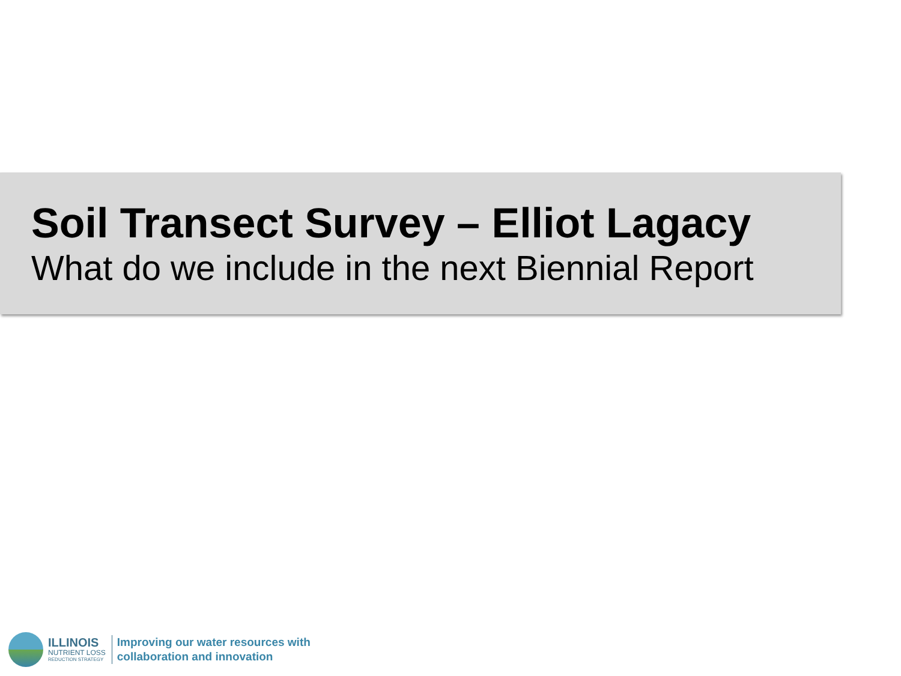Soil Transect Survey – Elliot Lagacy
What do we include in the next Biennial Report
ILLINOIS
NUTRIENT LOSS
REDUCTION STRATEGY
Improving our water resources with
collaboration and innovation